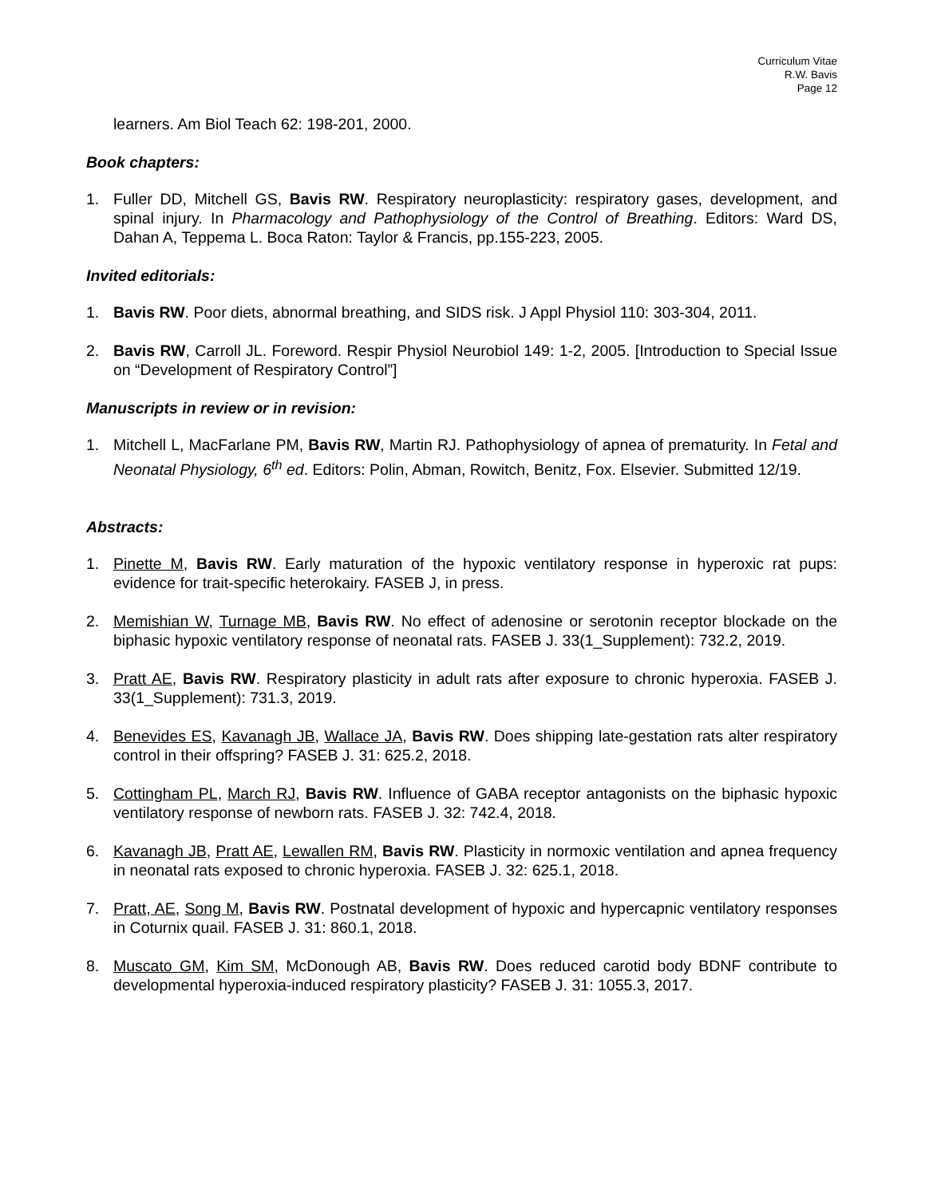Curriculum Vitae
R.W. Bavis
Page 12
learners. Am Biol Teach 62: 198-201, 2000.
Book chapters:
1. Fuller DD, Mitchell GS, Bavis RW. Respiratory neuroplasticity: respiratory gases, development, and spinal injury. In Pharmacology and Pathophysiology of the Control of Breathing. Editors: Ward DS, Dahan A, Teppema L. Boca Raton: Taylor & Francis, pp.155-223, 2005.
Invited editorials:
1. Bavis RW. Poor diets, abnormal breathing, and SIDS risk. J Appl Physiol 110: 303-304, 2011.
2. Bavis RW, Carroll JL. Foreword. Respir Physiol Neurobiol 149: 1-2, 2005. [Introduction to Special Issue on “Development of Respiratory Control”]
Manuscripts in review or in revision:
1. Mitchell L, MacFarlane PM, Bavis RW, Martin RJ. Pathophysiology of apnea of prematurity. In Fetal and Neonatal Physiology, 6<sup>th</sup> ed. Editors: Polin, Abman, Rowitch, Benitz, Fox. Elsevier. Submitted 12/19.
Abstracts:
1. Pinette M, Bavis RW. Early maturation of the hypoxic ventilatory response in hyperoxic rat pups: evidence for trait-specific heterokairy. FASEB J, in press.
2. Memishian W, Turnage MB, Bavis RW. No effect of adenosine or serotonin receptor blockade on the biphasic hypoxic ventilatory response of neonatal rats. FASEB J. 33(1_Supplement): 732.2, 2019.
3. Pratt AE, Bavis RW. Respiratory plasticity in adult rats after exposure to chronic hyperoxia. FASEB J. 33(1_Supplement): 731.3, 2019.
4. Benevides ES, Kavanagh JB, Wallace JA, Bavis RW. Does shipping late-gestation rats alter respiratory control in their offspring? FASEB J. 31: 625.2, 2018.
5. Cottingham PL, March RJ, Bavis RW. Influence of GABA receptor antagonists on the biphasic hypoxic ventilatory response of newborn rats. FASEB J. 32: 742.4, 2018.
6. Kavanagh JB, Pratt AE, Lewallen RM, Bavis RW. Plasticity in normoxic ventilation and apnea frequency in neonatal rats exposed to chronic hyperoxia. FASEB J. 32: 625.1, 2018.
7. Pratt, AE, Song M, Bavis RW. Postnatal development of hypoxic and hypercapnic ventilatory responses in Coturnix quail. FASEB J. 31: 860.1, 2018.
8. Muscato GM, Kim SM, McDonough AB, Bavis RW. Does reduced carotid body BDNF contribute to developmental hyperoxia-induced respiratory plasticity? FASEB J. 31: 1055.3, 2017.